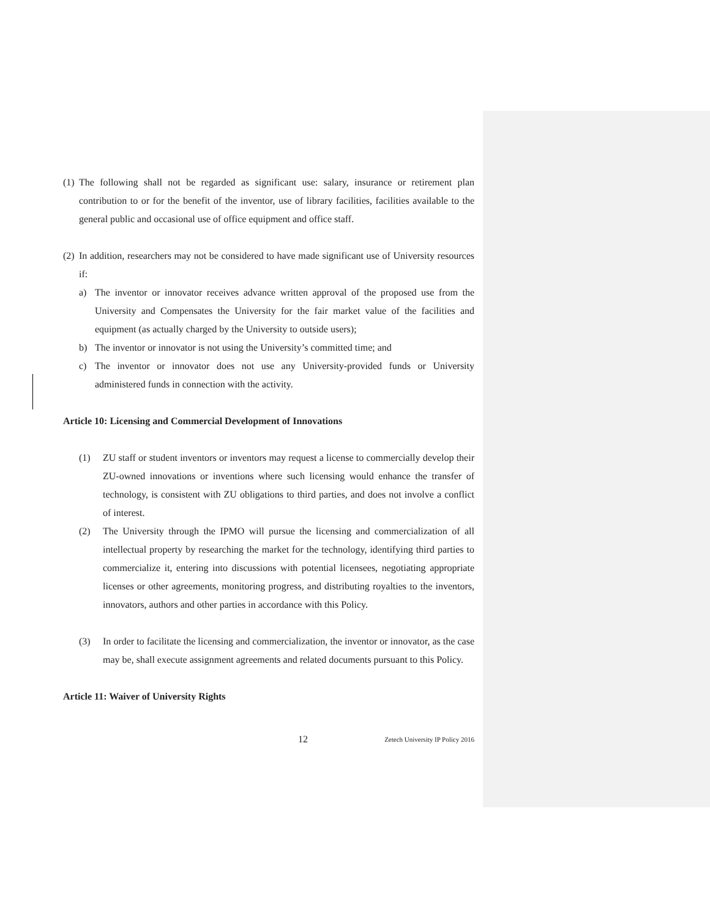(1)
The following shall not be regarded as significant use: salary, insurance or retirement plan contribution to or for the benefit of the inventor, use of library facilities, facilities available to the general public and occasional use of office equipment and office staff.
(2)
In addition, researchers may not be considered to have made significant use of University resources if:
a) The inventor or innovator receives advance written approval of the proposed use from the University and Compensates the University for the fair market value of the facilities and equipment (as actually charged by the University to outside users);
b) The inventor or innovator is not using the University’s committed time; and
c) The inventor or innovator does not use any University-provided funds or University administered funds in connection with the activity.
Article 10: Licensing and Commercial Development of Innovations
(1) ZU staff or student inventors or inventors may request a license to commercially develop their ZU-owned innovations or inventions where such licensing would enhance the transfer of technology, is consistent with ZU obligations to third parties, and does not involve a conflict of interest.
(2) The University through the IPMO will pursue the licensing and commercialization of all intellectual property by researching the market for the technology, identifying third parties to commercialize it, entering into discussions with potential licensees, negotiating appropriate licenses or other agreements, monitoring progress, and distributing royalties to the inventors, innovators, authors and other parties in accordance with this Policy.
(3) In order to facilitate the licensing and commercialization, the inventor or innovator, as the case may be, shall execute assignment agreements and related documents pursuant to this Policy.
Article 11: Waiver of University Rights
12 Zetech University IP Policy 2016